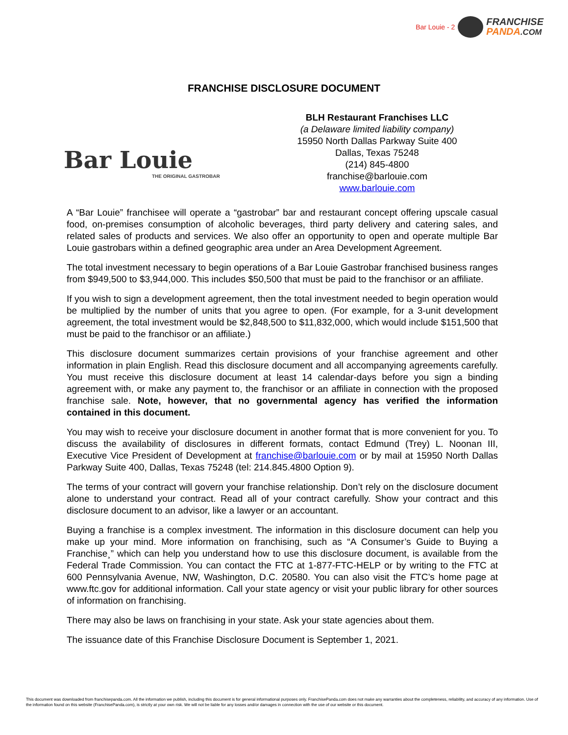Bar Louie - 2
FRANCHISE
PANDA.COM
FRANCHISE DISCLOSURE DOCUMENT
Bar Louie
THE ORIGINAL GASTROBAR
BLH Restaurant Franchises LLC
(a Delaware limited liability company)
15950 North Dallas Parkway Suite 400
Dallas, Texas 75248
(214) 845-4800
franchise@barlouie.com
www.barlouie.com
A “Bar Louie” franchisee will operate a “gastrobar” bar and restaurant concept offering upscale casual food, on-premises consumption of alcoholic beverages, third party delivery and catering sales, and related sales of products and services. We also offer an opportunity to open and operate multiple Bar Louie gastrobars within a defined geographic area under an Area Development Agreement.
The total investment necessary to begin operations of a Bar Louie Gastrobar franchised business ranges from $949,500 to $3,944,000. This includes $50,500 that must be paid to the franchisor or an affiliate.
If you wish to sign a development agreement, then the total investment needed to begin operation would be multiplied by the number of units that you agree to open. (For example, for a 3-unit development agreement, the total investment would be $2,848,500 to $11,832,000, which would include $151,500 that must be paid to the franchisor or an affiliate.)
This disclosure document summarizes certain provisions of your franchise agreement and other information in plain English. Read this disclosure document and all accompanying agreements carefully. You must receive this disclosure document at least 14 calendar-days before you sign a binding agreement with, or make any payment to, the franchisor or an affiliate in connection with the proposed franchise sale. Note, however, that no governmental agency has verified the information contained in this document.
You may wish to receive your disclosure document in another format that is more convenient for you. To discuss the availability of disclosures in different formats, contact Edmund (Trey) L. Noonan III, Executive Vice President of Development at franchise@barlouie.com or by mail at 15950 North Dallas Parkway Suite 400, Dallas, Texas 75248 (tel: 214.845.4800 Option 9).
The terms of your contract will govern your franchise relationship. Don’t rely on the disclosure document alone to understand your contract. Read all of your contract carefully. Show your contract and this disclosure document to an advisor, like a lawyer or an accountant.
Buying a franchise is a complex investment. The information in this disclosure document can help you make up your mind. More information on franchising, such as “A Consumer’s Guide to Buying a Franchise¸” which can help you understand how to use this disclosure document, is available from the Federal Trade Commission. You can contact the FTC at 1-877-FTC-HELP or by writing to the FTC at 600 Pennsylvania Avenue, NW, Washington, D.C. 20580. You can also visit the FTC’s home page at www.ftc.gov for additional information. Call your state agency or visit your public library for other sources of information on franchising.
There may also be laws on franchising in your state. Ask your state agencies about them.
The issuance date of this Franchise Disclosure Document is September 1, 2021.
This document was downloaded from franchisepanda.com. All the information we publish, including this document is for general informational purposes only. FranchisePanda.com does not make any warranties about the completeness, reliability, and accuracy of any information. Use of the information found on this website (FranchisePanda.com), is strictly at your own risk. We will not be liable for any losses and/or damages in connection with the use of our website or this document.